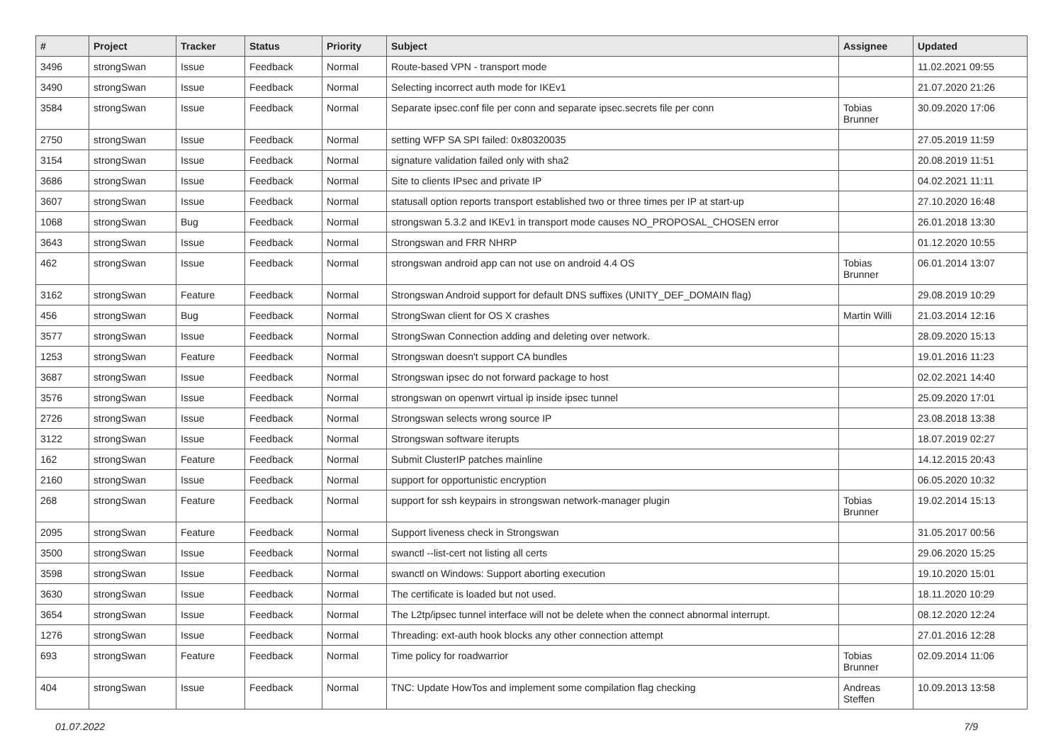| # | Project | Tracker | Status | Priority | Subject | Assignee | Updated |
| --- | --- | --- | --- | --- | --- | --- | --- |
| 3496 | strongSwan | Issue | Feedback | Normal | Route-based VPN - transport mode | | 11.02.2021 09:55 |
| 3490 | strongSwan | Issue | Feedback | Normal | Selecting incorrect auth mode for IKEv1 | | 21.07.2020 21:26 |
| 3584 | strongSwan | Issue | Feedback | Normal | Separate ipsec.conf file per conn and separate ipsec.secrets file per conn | Tobias Brunner | 30.09.2020 17:06 |
| 2750 | strongSwan | Issue | Feedback | Normal | setting WFP SA SPI failed: 0x80320035 | | 27.05.2019 11:59 |
| 3154 | strongSwan | Issue | Feedback | Normal | signature validation failed only with sha2 | | 20.08.2019 11:51 |
| 3686 | strongSwan | Issue | Feedback | Normal | Site to clients IPsec and private IP | | 04.02.2021 11:11 |
| 3607 | strongSwan | Issue | Feedback | Normal | statusall option reports transport established two or three times per IP at start-up | | 27.10.2020 16:48 |
| 1068 | strongSwan | Bug | Feedback | Normal | strongswan 5.3.2 and IKEv1 in transport mode causes NO_PROPOSAL_CHOSEN error | | 26.01.2018 13:30 |
| 3643 | strongSwan | Issue | Feedback | Normal | Strongswan and FRR NHRP | | 01.12.2020 10:55 |
| 462 | strongSwan | Issue | Feedback | Normal | strongswan android app can not use on android 4.4 OS | Tobias Brunner | 06.01.2014 13:07 |
| 3162 | strongSwan | Feature | Feedback | Normal | Strongswan Android support for default DNS suffixes (UNITY_DEF_DOMAIN flag) | | 29.08.2019 10:29 |
| 456 | strongSwan | Bug | Feedback | Normal | StrongSwan client for OS X crashes | Martin Willi | 21.03.2014 12:16 |
| 3577 | strongSwan | Issue | Feedback | Normal | StrongSwan Connection adding and deleting over network. | | 28.09.2020 15:13 |
| 1253 | strongSwan | Feature | Feedback | Normal | Strongswan doesn't support CA bundles | | 19.01.2016 11:23 |
| 3687 | strongSwan | Issue | Feedback | Normal | Strongswan ipsec do not forward package to host | | 02.02.2021 14:40 |
| 3576 | strongSwan | Issue | Feedback | Normal | strongswan on openwrt virtual ip inside ipsec tunnel | | 25.09.2020 17:01 |
| 2726 | strongSwan | Issue | Feedback | Normal | Strongswan selects wrong source IP | | 23.08.2018 13:38 |
| 3122 | strongSwan | Issue | Feedback | Normal | Strongswan software iterupts | | 18.07.2019 02:27 |
| 162 | strongSwan | Feature | Feedback | Normal | Submit ClusterIP patches mainline | | 14.12.2015 20:43 |
| 2160 | strongSwan | Issue | Feedback | Normal | support for opportunistic encryption | | 06.05.2020 10:32 |
| 268 | strongSwan | Feature | Feedback | Normal | support for ssh keypairs in strongswan network-manager plugin | Tobias Brunner | 19.02.2014 15:13 |
| 2095 | strongSwan | Feature | Feedback | Normal | Support liveness check in Strongswan | | 31.05.2017 00:56 |
| 3500 | strongSwan | Issue | Feedback | Normal | swanctl --list-cert not listing all certs | | 29.06.2020 15:25 |
| 3598 | strongSwan | Issue | Feedback | Normal | swanctl on Windows: Support aborting execution | | 19.10.2020 15:01 |
| 3630 | strongSwan | Issue | Feedback | Normal | The certificate is loaded but not used. | | 18.11.2020 10:29 |
| 3654 | strongSwan | Issue | Feedback | Normal | The L2tp/ipsec tunnel interface will not be delete when the connect abnormal interrupt. | | 08.12.2020 12:24 |
| 1276 | strongSwan | Issue | Feedback | Normal | Threading: ext-auth hook blocks any other connection attempt | | 27.01.2016 12:28 |
| 693 | strongSwan | Feature | Feedback | Normal | Time policy for roadwarrior | Tobias Brunner | 02.09.2014 11:06 |
| 404 | strongSwan | Issue | Feedback | Normal | TNC: Update HowTos and implement some compilation flag checking | Andreas Steffen | 10.09.2013 13:58 |
01.07.2022 7/9